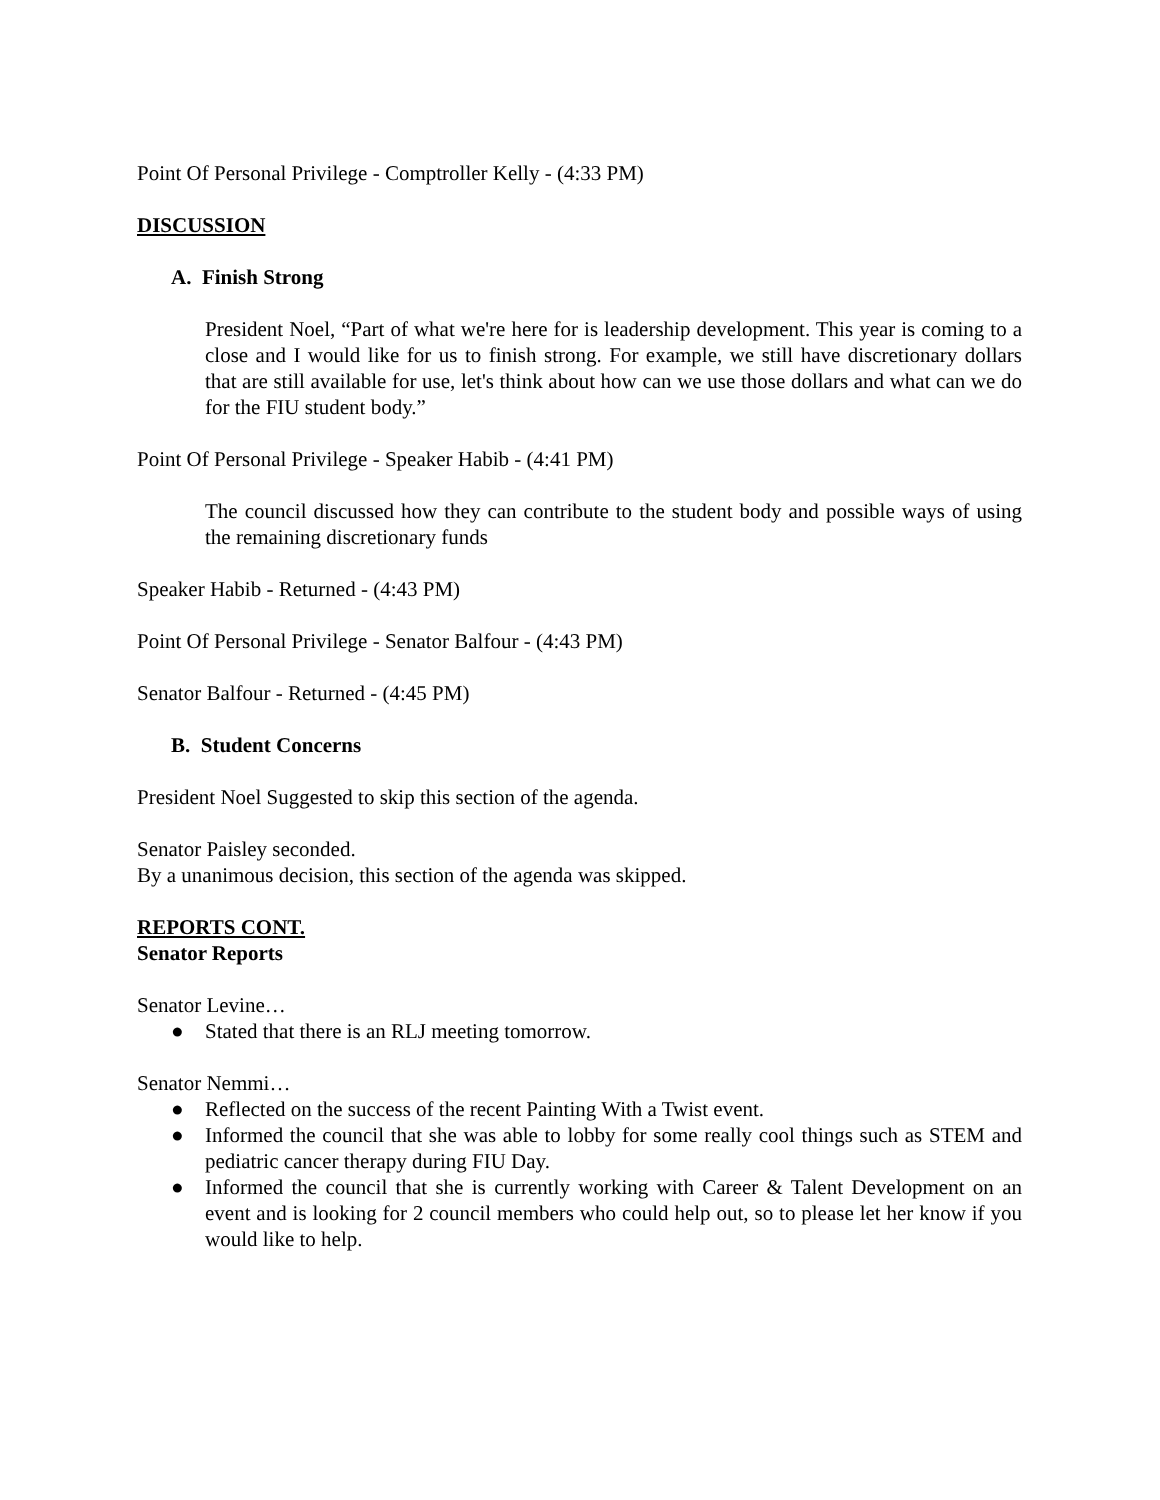Point Of Personal Privilege - Comptroller Kelly - (4:33 PM)
DISCUSSION
A. Finish Strong
President Noel, “Part of what we're here for is leadership development. This year is coming to a close and I would like for us to finish strong. For example, we still have discretionary dollars that are still available for use, let's think about how can we use those dollars and what can we do for the FIU student body.”
Point Of Personal Privilege - Speaker Habib - (4:41 PM)
The council discussed how they can contribute to the student body and possible ways of using the remaining discretionary funds
Speaker Habib - Returned - (4:43 PM)
Point Of Personal Privilege - Senator Balfour - (4:43 PM)
Senator Balfour - Returned - (4:45 PM)
B. Student Concerns
President Noel Suggested to skip this section of the agenda.
Senator Paisley seconded.
By a unanimous decision, this section of the agenda was skipped.
REPORTS CONT.
Senator Reports
Senator Levine…
● Stated that there is an RLJ meeting tomorrow.
Senator Nemmi…
● Reflected on the success of the recent Painting With a Twist event.
● Informed the council that she was able to lobby for some really cool things such as STEM and pediatric cancer therapy during FIU Day.
● Informed the council that she is currently working with Career & Talent Development on an event and is looking for 2 council members who could help out, so to please let her know if you would like to help.